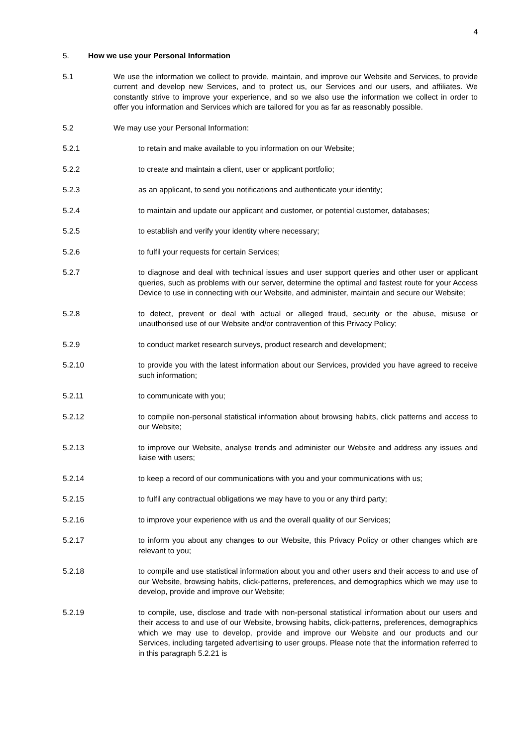4
5. How we use your Personal Information
5.1 We use the information we collect to provide, maintain, and improve our Website and Services, to provide current and develop new Services, and to protect us, our Services and our users, and affiliates. We constantly strive to improve your experience, and so we also use the information we collect in order to offer you information and Services which are tailored for you as far as reasonably possible.
5.2 We may use your Personal Information:
5.2.1 to retain and make available to you information on our Website;
5.2.2 to create and maintain a client, user or applicant portfolio;
5.2.3 as an applicant, to send you notifications and authenticate your identity;
5.2.4 to maintain and update our applicant and customer, or potential customer, databases;
5.2.5 to establish and verify your identity where necessary;
5.2.6 to fulfil your requests for certain Services;
5.2.7 to diagnose and deal with technical issues and user support queries and other user or applicant queries, such as problems with our server, determine the optimal and fastest route for your Access Device to use in connecting with our Website, and administer, maintain and secure our Website;
5.2.8 to detect, prevent or deal with actual or alleged fraud, security or the abuse, misuse or unauthorised use of our Website and/or contravention of this Privacy Policy;
5.2.9 to conduct market research surveys, product research and development;
5.2.10 to provide you with the latest information about our Services, provided you have agreed to receive such information;
5.2.11 to communicate with you;
5.2.12 to compile non-personal statistical information about browsing habits, click patterns and access to our Website;
5.2.13 to improve our Website, analyse trends and administer our Website and address any issues and liaise with users;
5.2.14 to keep a record of our communications with you and your communications with us;
5.2.15 to fulfil any contractual obligations we may have to you or any third party;
5.2.16 to improve your experience with us and the overall quality of our Services;
5.2.17 to inform you about any changes to our Website, this Privacy Policy or other changes which are relevant to you;
5.2.18 to compile and use statistical information about you and other users and their access to and use of our Website, browsing habits, click-patterns, preferences, and demographics which we may use to develop, provide and improve our Website;
5.2.19 to compile, use, disclose and trade with non-personal statistical information about our users and their access to and use of our Website, browsing habits, click-patterns, preferences, demographics which we may use to develop, provide and improve our Website and our products and our Services, including targeted advertising to user groups. Please note that the information referred to in this paragraph 5.2.21 is